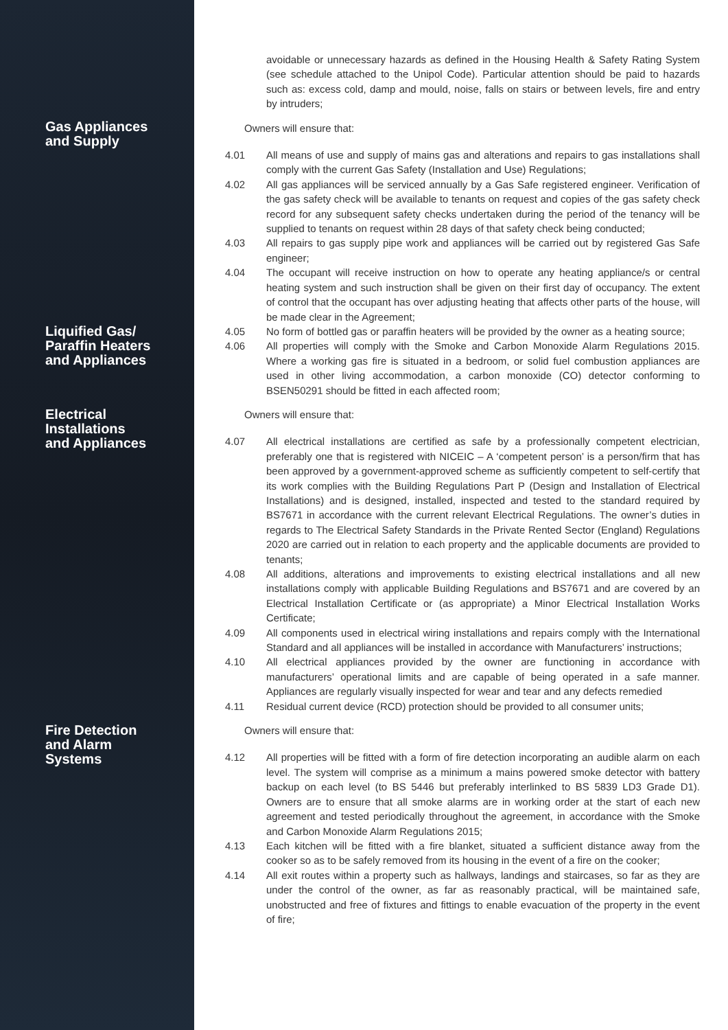avoidable or unnecessary hazards as defined in the Housing Health & Safety Rating System (see schedule attached to the Unipol Code). Particular attention should be paid to hazards such as: excess cold, damp and mould, noise, falls on stairs or between levels, fire and entry by intruders;
Gas Appliances
and Supply
Owners will ensure that:
4.01 All means of use and supply of mains gas and alterations and repairs to gas installations shall comply with the current Gas Safety (Installation and Use) Regulations;
4.02 All gas appliances will be serviced annually by a Gas Safe registered engineer. Verification of the gas safety check will be available to tenants on request and copies of the gas safety check record for any subsequent safety checks undertaken during the period of the tenancy will be supplied to tenants on request within 28 days of that safety check being conducted;
4.03 All repairs to gas supply pipe work and appliances will be carried out by registered Gas Safe engineer;
4.04 The occupant will receive instruction on how to operate any heating appliance/s or central heating system and such instruction shall be given on their first day of occupancy. The extent of control that the occupant has over adjusting heating that affects other parts of the house, will be made clear in the Agreement;
Liquified Gas/
Paraffin Heaters
and Appliances
4.05 No form of bottled gas or paraffin heaters will be provided by the owner as a heating source;
4.06 All properties will comply with the Smoke and Carbon Monoxide Alarm Regulations 2015. Where a working gas fire is situated in a bedroom, or solid fuel combustion appliances are used in other living accommodation, a carbon monoxide (CO) detector conforming to BSEN50291 should be fitted in each affected room;
Electrical
Installations
and Appliances
Owners will ensure that:
4.07 All electrical installations are certified as safe by a professionally competent electrician, preferably one that is registered with NICEIC – A ‘competent person’ is a person/firm that has been approved by a government-approved scheme as sufficiently competent to self-certify that its work complies with the Building Regulations Part P (Design and Installation of Electrical Installations) and is designed, installed, inspected and tested to the standard required by BS7671 in accordance with the current relevant Electrical Regulations. The owner’s duties in regards to The Electrical Safety Standards in the Private Rented Sector (England) Regulations 2020 are carried out in relation to each property and the applicable documents are provided to tenants;
4.08 All additions, alterations and improvements to existing electrical installations and all new installations comply with applicable Building Regulations and BS7671 and are covered by an Electrical Installation Certificate or (as appropriate) a Minor Electrical Installation Works Certificate;
4.09 All components used in electrical wiring installations and repairs comply with the International Standard and all appliances will be installed in accordance with Manufacturers’ instructions;
4.10 All electrical appliances provided by the owner are functioning in accordance with manufacturers’ operational limits and are capable of being operated in a safe manner. Appliances are regularly visually inspected for wear and tear and any defects remedied
4.11 Residual current device (RCD) protection should be provided to all consumer units;
Fire Detection
and Alarm
Systems
Owners will ensure that:
4.12 All properties will be fitted with a form of fire detection incorporating an audible alarm on each level. The system will comprise as a minimum a mains powered smoke detector with battery backup on each level (to BS 5446 but preferably interlinked to BS 5839 LD3 Grade D1). Owners are to ensure that all smoke alarms are in working order at the start of each new agreement and tested periodically throughout the agreement, in accordance with the Smoke and Carbon Monoxide Alarm Regulations 2015;
4.13 Each kitchen will be fitted with a fire blanket, situated a sufficient distance away from the cooker so as to be safely removed from its housing in the event of a fire on the cooker;
4.14 All exit routes within a property such as hallways, landings and staircases, so far as they are under the control of the owner, as far as reasonably practical, will be maintained safe, unobstructed and free of fixtures and fittings to enable evacuation of the property in the event of fire;